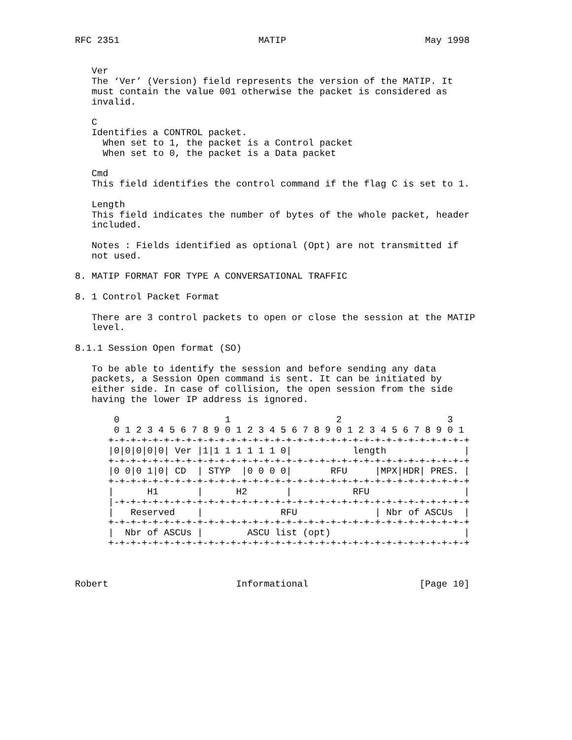RFC 2351                         MATIP                         May 1998


   Ver
   The ‘Ver’ (Version) field represents the version of the MATIP. It
   must contain the value 001 otherwise the packet is considered as
   invalid.

   C
   Identifies a CONTROL packet.
     When set to 1, the packet is a Control packet
     When set to 0, the packet is a Data packet

   Cmd
   This field identifies the control command if the flag C is set to 1.

   Length
   This field indicates the number of bytes of the whole packet, header
   included.

   Notes : Fields identified as optional (Opt) are not transmitted if
   not used.

8. MATIP FORMAT FOR TYPE A CONVERSATIONAL TRAFFIC

8. 1 Control Packet Format

   There are 3 control packets to open or close the session at the MATIP
   level.

8.1.1 Session Open format (SO)

   To be able to identify the session and before sending any data
   packets, a Session Open command is sent. It can be initiated by
   either side. In case of collision, the open session from the side
   having the lower IP address is ignored.

       0                   1                   2                   3
       0 1 2 3 4 5 6 7 8 9 0 1 2 3 4 5 6 7 8 9 0 1 2 3 4 5 6 7 8 9 0 1
      +-+-+-+-+-+-+-+-+-+-+-+-+-+-+-+-+-+-+-+-+-+-+-+-+-+-+-+-+-+-+-+-+
      |0|0|0|0|0| Ver |1|1 1 1 1 1 1 0|           length              |
      +-+-+-+-+-+-+-+-+-+-+-+-+-+-+-+-+-+-+-+-+-+-+-+-+-+-+-+-+-+-+-+-+
      |0 0|0 1|0| CD  | STYP  |0 0 0 0|       RFU     |MPX|HDR| PRES. |
      +-+-+-+-+-+-+-+-+-+-+-+-+-+-+-+-+-+-+-+-+-+-+-+-+-+-+-+-+-+-+-+-+
      |      H1       |      H2       |           RFU                 |
      |-+-+-+-+-+-+-+-+-+-+-+-+-+-+-+-+-+-+-+-+-+-+-+-+-+-+-+-+-+-+-+-+
      |   Reserved    |              RFU              | Nbr of ASCUs  |
      +-+-+-+-+-+-+-+-+-+-+-+-+-+-+-+-+-+-+-+-+-+-+-+-+-+-+-+-+-+-+-+-+
      |  Nbr of ASCUs |        ASCU list (opt)                        |
      +-+-+-+-+-+-+-+-+-+-+-+-+-+-+-+-+-+-+-+-+-+-+-+-+-+-+-+-+-+-+-+-+



Robert                       Informational                    [Page 10]